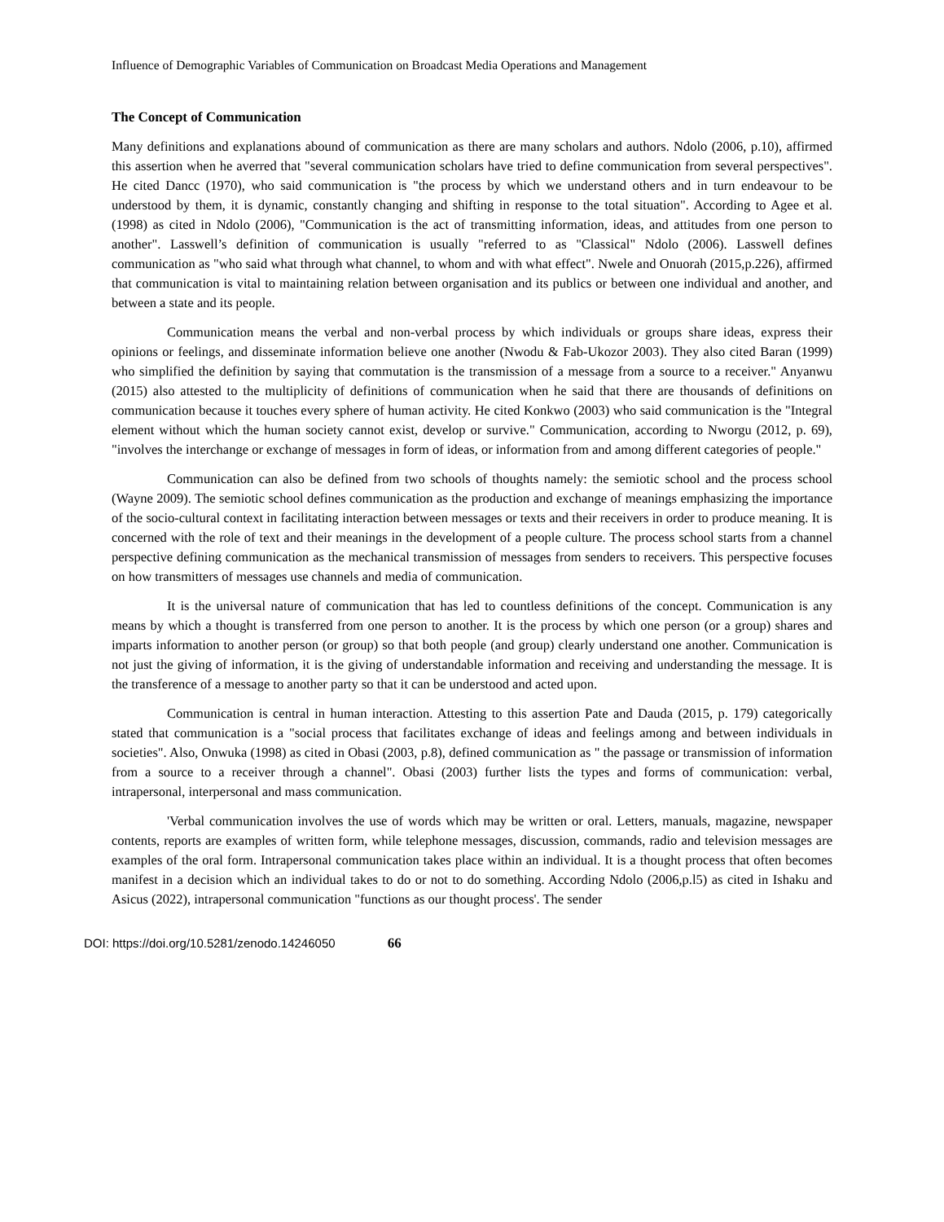Influence of Demographic Variables of Communication on Broadcast Media Operations and Management
The Concept of Communication
Many definitions and explanations abound of communication as there are many scholars and authors. Ndolo (2006, p.10), affirmed this assertion when he averred that "several communication scholars have tried to define communication from several perspectives". He cited Dancc (1970), who said communication is "the process by which we understand others and in turn endeavour to be understood by them, it is dynamic, constantly changing and shifting in response to the total situation". According to Agee et al. (1998) as cited in Ndolo (2006), "Communication is the act of transmitting information, ideas, and attitudes from one person to another". Lasswell’s definition of communication is usually "referred to as "Classical" Ndolo (2006). Lasswell defines communication as "who said what through what channel, to whom and with what effect". Nwele and Onuorah (2015,p.226), affirmed that communication is vital to maintaining relation between organisation and its publics or between one individual and another, and between a state and its people.
Communication means the verbal and non-verbal process by which individuals or groups share ideas, express their opinions or feelings, and disseminate information believe one another (Nwodu & Fab-Ukozor 2003). They also cited Baran (1999) who simplified the definition by saying that commutation is the transmission of a message from a source to a receiver." Anyanwu (2015) also attested to the multiplicity of definitions of communication when he said that there are thousands of definitions on communication because it touches every sphere of human activity. He cited Konkwo (2003) who said communication is the "Integral element without which the human society cannot exist, develop or survive." Communication, according to Nworgu (2012, p. 69), "involves the interchange or exchange of messages in form of ideas, or information from and among different categories of people."
Communication can also be defined from two schools of thoughts namely: the semiotic school and the process school (Wayne 2009). The semiotic school defines communication as the production and exchange of meanings emphasizing the importance of the socio-cultural context in facilitating interaction between messages or texts and their receivers in order to produce meaning. It is concerned with the role of text and their meanings in the development of a people culture. The process school starts from a channel perspective defining communication as the mechanical transmission of messages from senders to receivers. This perspective focuses on how transmitters of messages use channels and media of communication.
It is the universal nature of communication that has led to countless definitions of the concept. Communication is any means by which a thought is transferred from one person to another. It is the process by which one person (or a group) shares and imparts information to another person (or group) so that both people (and group) clearly understand one another. Communication is not just the giving of information, it is the giving of understandable information and receiving and understanding the message. It is the transference of a message to another party so that it can be understood and acted upon.
Communication is central in human interaction. Attesting to this assertion Pate and Dauda (2015, p. 179) categorically stated that communication is a "social process that facilitates exchange of ideas and feelings among and between individuals in societies". Also, Onwuka (1998) as cited in Obasi (2003, p.8), defined communication as " the passage or transmission of information from a source to a receiver through a channel". Obasi (2003) further lists the types and forms of communication: verbal, intrapersonal, interpersonal and mass communication.
'Verbal communication involves the use of words which may be written or oral. Letters, manuals, magazine, newspaper contents, reports are examples of written form, while telephone messages, discussion, commands, radio and television messages are examples of the oral form. Intrapersonal communication takes place within an individual. It is a thought process that often becomes manifest in a decision which an individual takes to do or not to do something. According Ndolo (2006,p.l5) as cited in Ishaku and Asicus (2022), intrapersonal communication "functions as our thought process'. The sender
DOI: https://doi.org/10.5281/zenodo.14246050 66